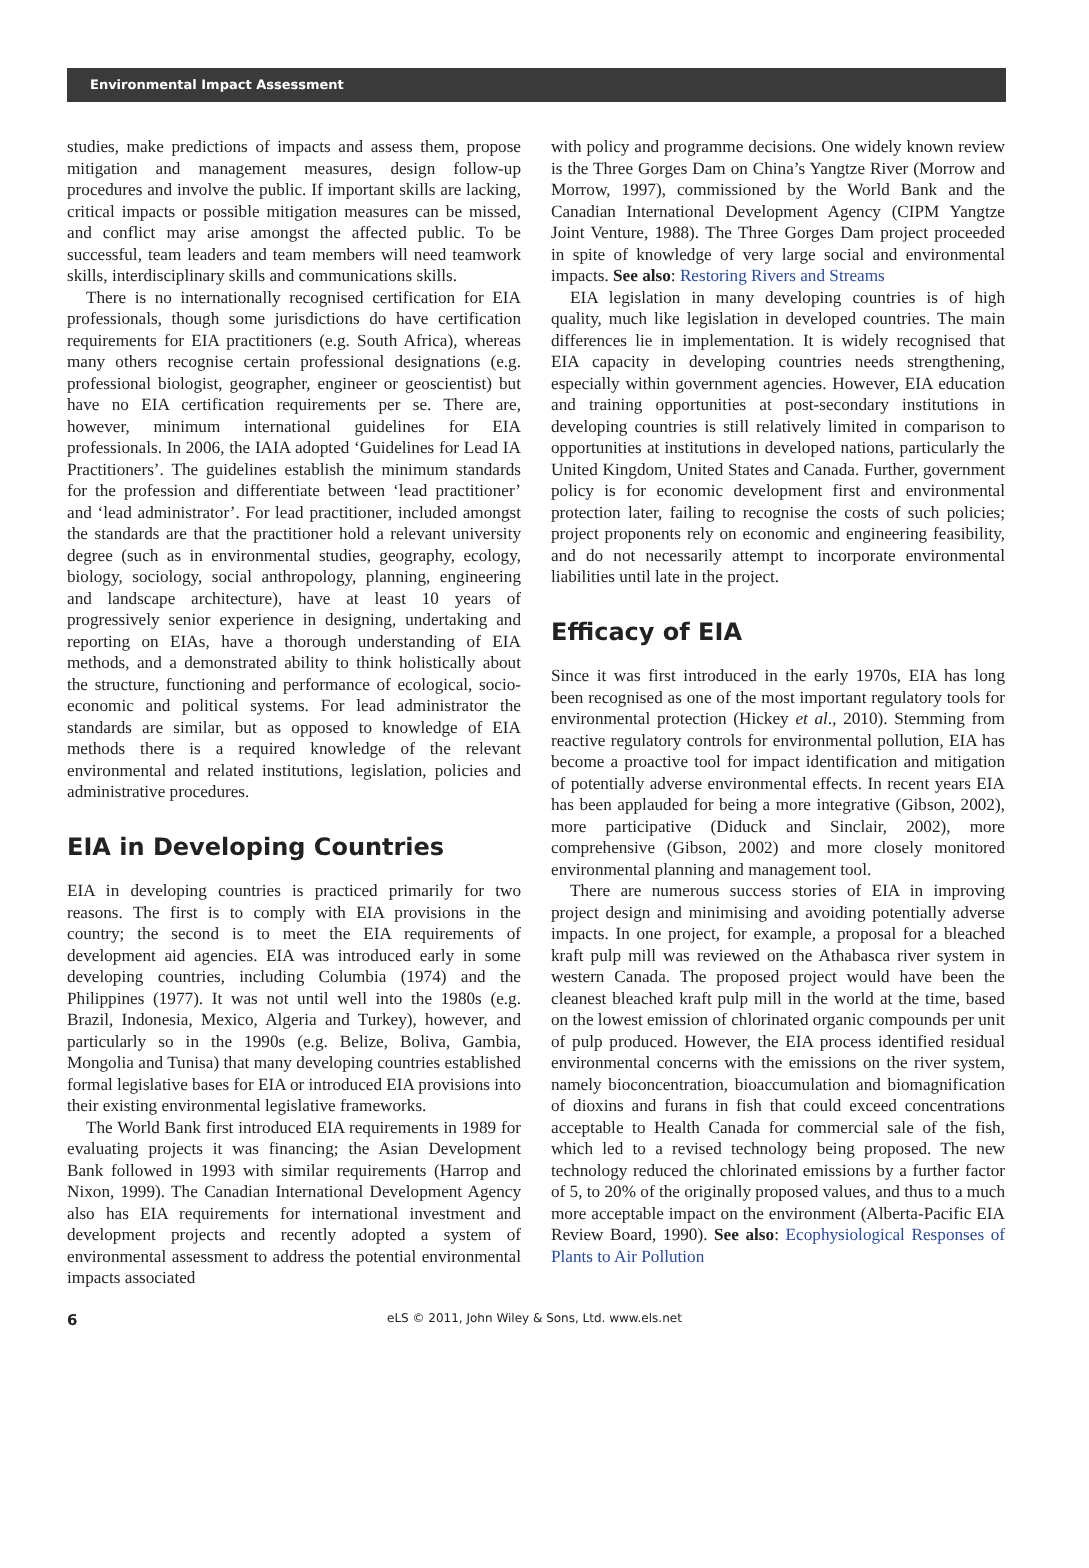Environmental Impact Assessment
studies, make predictions of impacts and assess them, propose mitigation and management measures, design follow-up procedures and involve the public. If important skills are lacking, critical impacts or possible mitigation measures can be missed, and conflict may arise amongst the affected public. To be successful, team leaders and team members will need teamwork skills, interdisciplinary skills and communications skills.
There is no internationally recognised certification for EIA professionals, though some jurisdictions do have certification requirements for EIA practitioners (e.g. South Africa), whereas many others recognise certain professional designations (e.g. professional biologist, geographer, engineer or geoscientist) but have no EIA certification requirements per se. There are, however, minimum international guidelines for EIA professionals. In 2006, the IAIA adopted ‘Guidelines for Lead IA Practitioners’. The guidelines establish the minimum standards for the profession and differentiate between ‘lead practitioner’ and ‘lead administrator’. For lead practitioner, included amongst the standards are that the practitioner hold a relevant university degree (such as in environmental studies, geography, ecology, biology, sociology, social anthropology, planning, engineering and landscape architecture), have at least 10 years of progressively senior experience in designing, undertaking and reporting on EIAs, have a thorough understanding of EIA methods, and a demonstrated ability to think holistically about the structure, functioning and performance of ecological, socio-economic and political systems. For lead administrator the standards are similar, but as opposed to knowledge of EIA methods there is a required knowledge of the relevant environmental and related institutions, legislation, policies and administrative procedures.
EIA in Developing Countries
EIA in developing countries is practiced primarily for two reasons. The first is to comply with EIA provisions in the country; the second is to meet the EIA requirements of development aid agencies. EIA was introduced early in some developing countries, including Columbia (1974) and the Philippines (1977). It was not until well into the 1980s (e.g. Brazil, Indonesia, Mexico, Algeria and Turkey), however, and particularly so in the 1990s (e.g. Belize, Boliva, Gambia, Mongolia and Tunisa) that many developing countries established formal legislative bases for EIA or introduced EIA provisions into their existing environmental legislative frameworks.
The World Bank first introduced EIA requirements in 1989 for evaluating projects it was financing; the Asian Development Bank followed in 1993 with similar requirements (Harrop and Nixon, 1999). The Canadian International Development Agency also has EIA requirements for international investment and development projects and recently adopted a system of environmental assessment to address the potential environmental impacts associated
with policy and programme decisions. One widely known review is the Three Gorges Dam on China’s Yangtze River (Morrow and Morrow, 1997), commissioned by the World Bank and the Canadian International Development Agency (CIPM Yangtze Joint Venture, 1988). The Three Gorges Dam project proceeded in spite of knowledge of very large social and environmental impacts. See also: Restoring Rivers and Streams
EIA legislation in many developing countries is of high quality, much like legislation in developed countries. The main differences lie in implementation. It is widely recognised that EIA capacity in developing countries needs strengthening, especially within government agencies. However, EIA education and training opportunities at post-secondary institutions in developing countries is still relatively limited in comparison to opportunities at institutions in developed nations, particularly the United Kingdom, United States and Canada. Further, government policy is for economic development first and environmental protection later, failing to recognise the costs of such policies; project proponents rely on economic and engineering feasibility, and do not necessarily attempt to incorporate environmental liabilities until late in the project.
Efficacy of EIA
Since it was first introduced in the early 1970s, EIA has long been recognised as one of the most important regulatory tools for environmental protection (Hickey et al., 2010). Stemming from reactive regulatory controls for environmental pollution, EIA has become a proactive tool for impact identification and mitigation of potentially adverse environmental effects. In recent years EIA has been applauded for being a more integrative (Gibson, 2002), more participative (Diduck and Sinclair, 2002), more comprehensive (Gibson, 2002) and more closely monitored environmental planning and management tool.
There are numerous success stories of EIA in improving project design and minimising and avoiding potentially adverse impacts. In one project, for example, a proposal for a bleached kraft pulp mill was reviewed on the Athabasca river system in western Canada. The proposed project would have been the cleanest bleached kraft pulp mill in the world at the time, based on the lowest emission of chlorinated organic compounds per unit of pulp produced. However, the EIA process identified residual environmental concerns with the emissions on the river system, namely bioconcentration, bioaccumulation and biomagnification of dioxins and furans in fish that could exceed concentrations acceptable to Health Canada for commercial sale of the fish, which led to a revised technology being proposed. The new technology reduced the chlorinated emissions by a further factor of 5, to 20% of the originally proposed values, and thus to a much more acceptable impact on the environment (Alberta-Pacific EIA Review Board, 1990). See also: Ecophysiological Responses of Plants to Air Pollution
6 eLS © 2011, John Wiley & Sons, Ltd. www.els.net